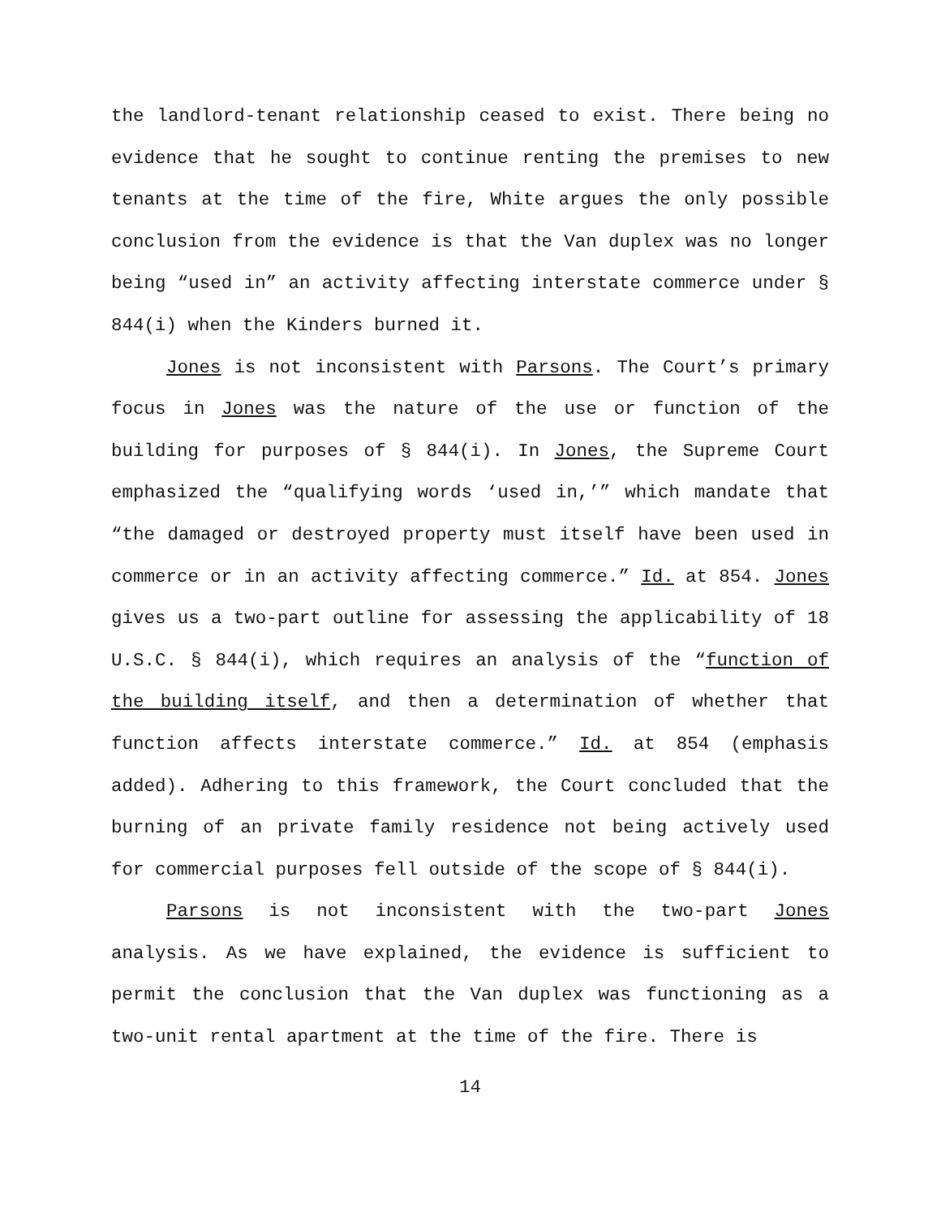the landlord-tenant relationship ceased to exist. There being no evidence that he sought to continue renting the premises to new tenants at the time of the fire, White argues the only possible conclusion from the evidence is that the Van duplex was no longer being “used in” an activity affecting interstate commerce under § 844(i) when the Kinders burned it.
Jones is not inconsistent with Parsons. The Court’s primary focus in Jones was the nature of the use or function of the building for purposes of § 844(i). In Jones, the Supreme Court emphasized the “qualifying words ‘used in,’” which mandate that “the damaged or destroyed property must itself have been used in commerce or in an activity affecting commerce.” Id. at 854. Jones gives us a two-part outline for assessing the applicability of 18 U.S.C. § 844(i), which requires an analysis of the “function of the building itself, and then a determination of whether that function affects interstate commerce.” Id. at 854 (emphasis added). Adhering to this framework, the Court concluded that the burning of an private family residence not being actively used for commercial purposes fell outside of the scope of § 844(i).
Parsons is not inconsistent with the two-part Jones analysis. As we have explained, the evidence is sufficient to permit the conclusion that the Van duplex was functioning as a two-unit rental apartment at the time of the fire. There is
14